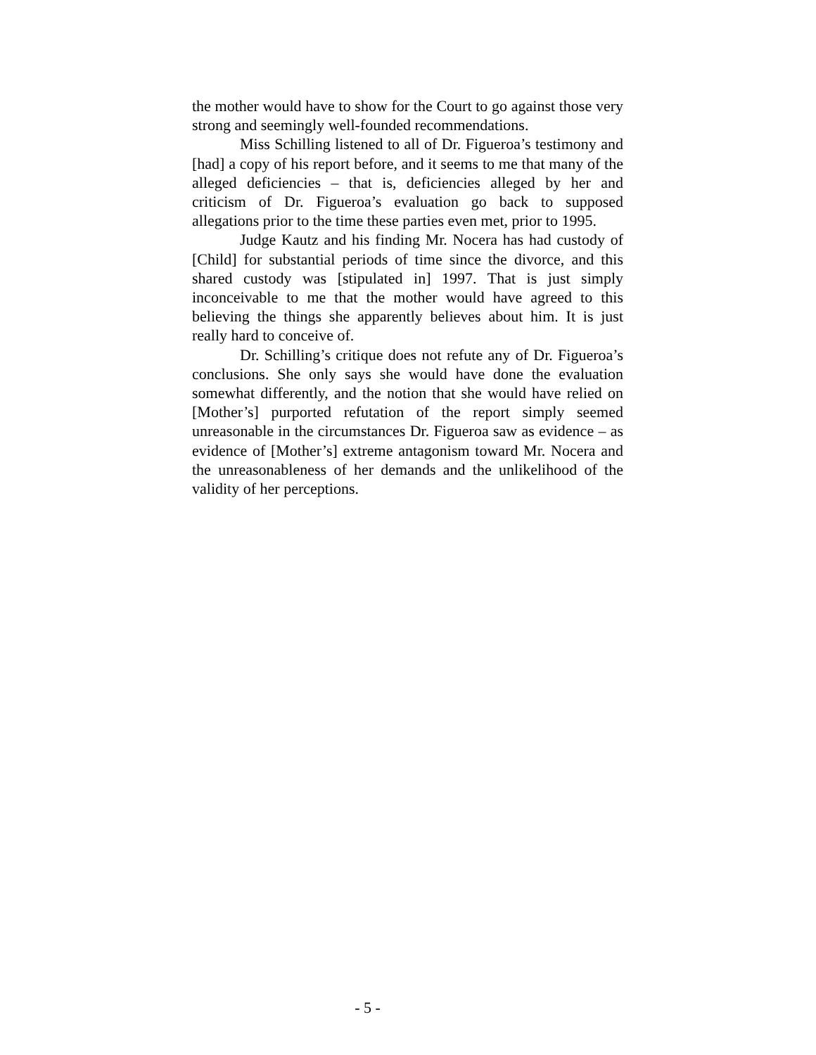the mother would have to show for the Court to go against those very strong and seemingly well-founded recommendations.
Miss Schilling listened to all of Dr. Figueroa’s testimony and [had] a copy of his report before, and it seems to me that many of the alleged deficiencies – that is, deficiencies alleged by her and criticism of Dr. Figueroa’s evaluation go back to supposed allegations prior to the time these parties even met, prior to 1995.
Judge Kautz and his finding Mr. Nocera has had custody of [Child] for substantial periods of time since the divorce, and this shared custody was [stipulated in] 1997. That is just simply inconceivable to me that the mother would have agreed to this believing the things she apparently believes about him. It is just really hard to conceive of.
Dr. Schilling’s critique does not refute any of Dr. Figueroa’s conclusions. She only says she would have done the evaluation somewhat differently, and the notion that she would have relied on [Mother’s] purported refutation of the report simply seemed unreasonable in the circumstances Dr. Figueroa saw as evidence – as evidence of [Mother’s] extreme antagonism toward Mr. Nocera and the unreasonableness of her demands and the unlikelihood of the validity of her perceptions.
- 5 -